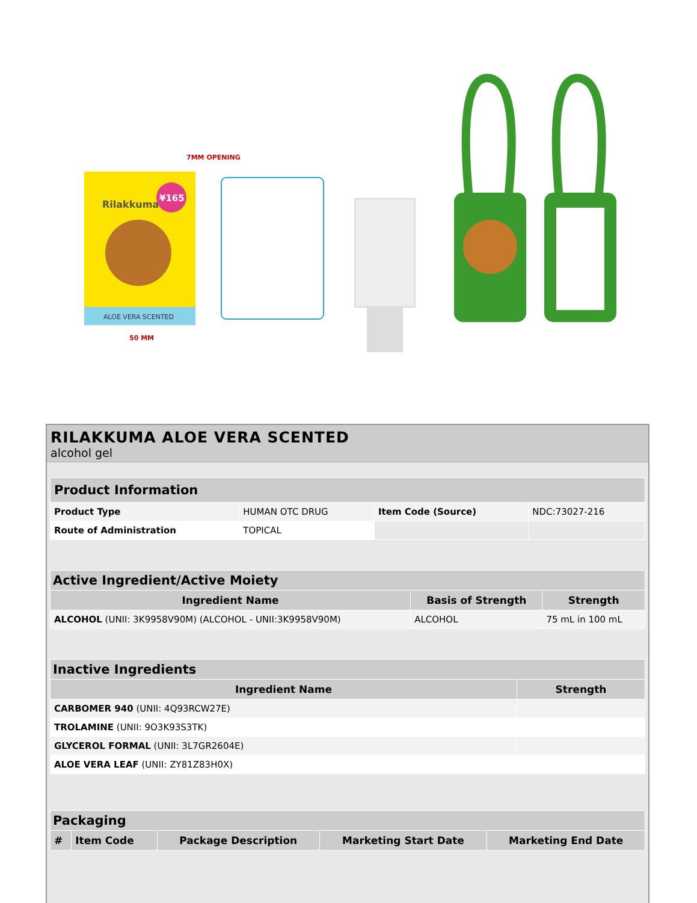Rilakkuma
¥165
ALOE VERA SCENTED
7MM OPENING
50 MM
RILAKKUMA ALOE VERA SCENTED
alcohol gel
| Product Information | | | |
| Product Type | HUMAN OTC DRUG | Item Code (Source) | NDC:73027-216 |
| Route of Administration | TOPICAL | | |
| Active Ingredient/Active Moiety | | |
| Ingredient Name | Basis of Strength | Strength |
| ALCOHOL (UNII: 3K9958V90M) (ALCOHOL - UNII:3K9958V90M) | ALCOHOL | 75 mL in 100 mL |
| Inactive Ingredients | |
| Ingredient Name | Strength |
| CARBOMER 940 (UNII: 4Q93RCW27E) | |
| TROLAMINE (UNII: 9O3K93S3TK) | |
| GLYCEROL FORMAL (UNII: 3L7GR2604E) | |
| ALOE VERA LEAF (UNII: ZY81Z83H0X) | |
| Packaging | | | | |
| # | Item Code | Package Description | Marketing Start Date | Marketing End Date |